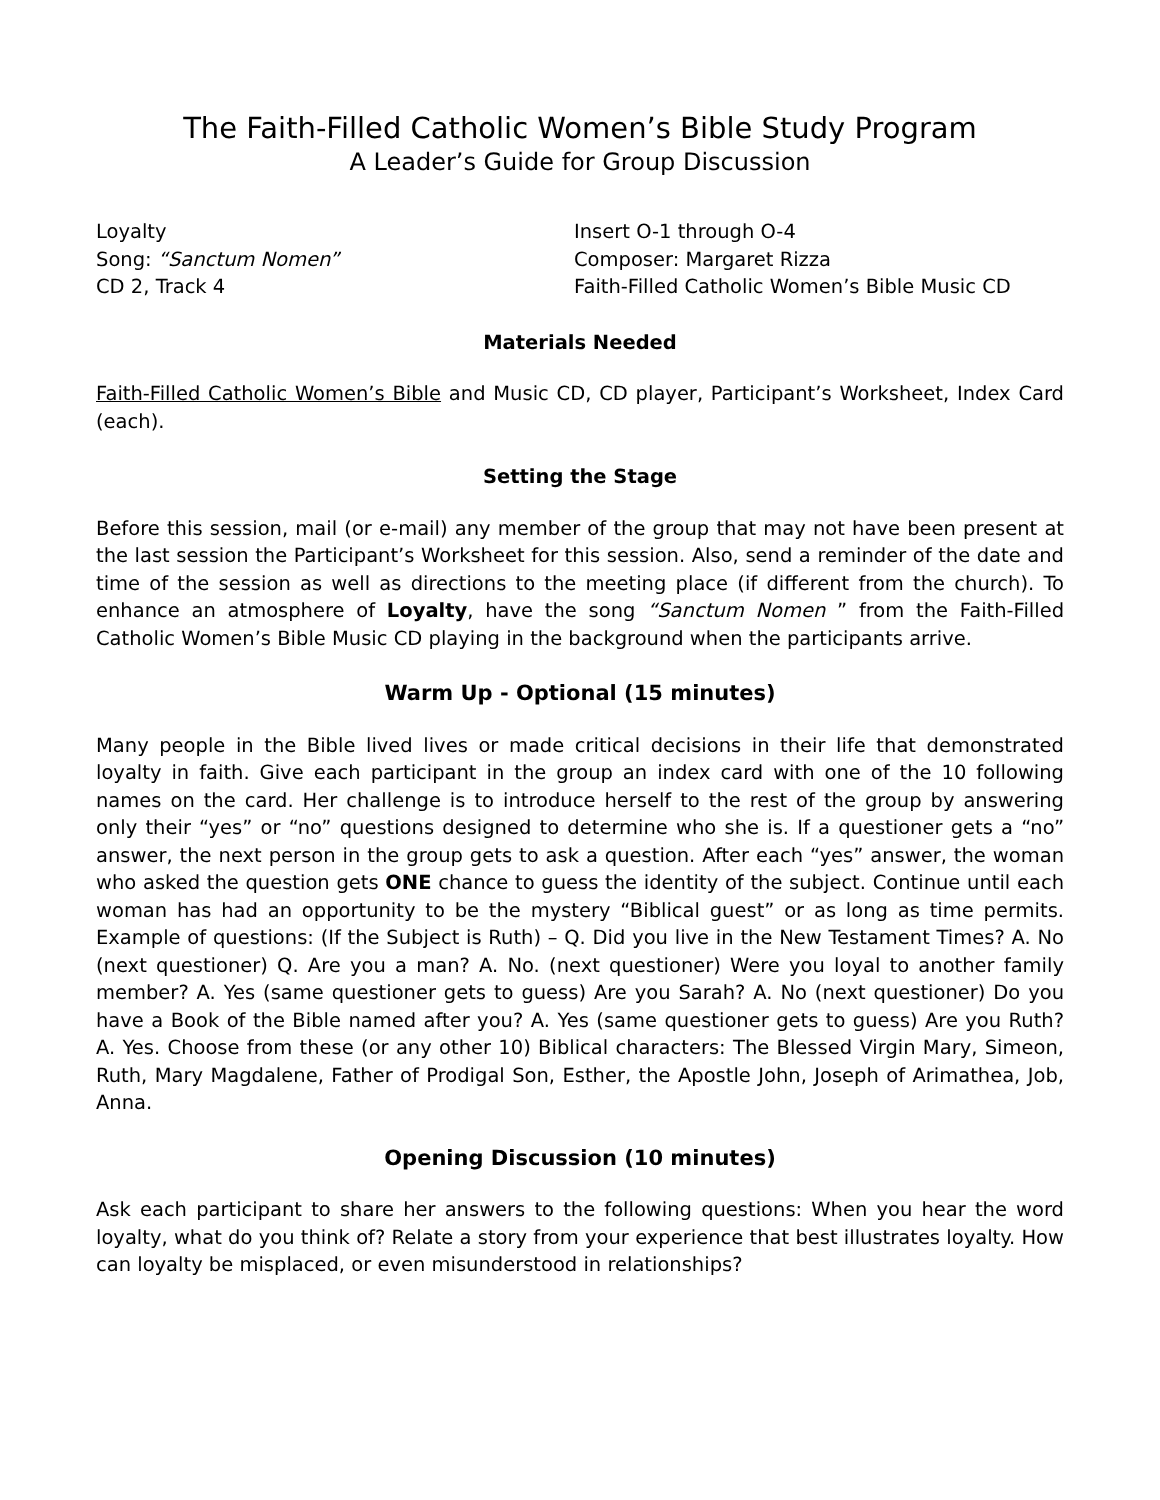The Faith-Filled Catholic Women’s Bible Study Program
A Leader’s Guide for Group Discussion
Loyalty Insert O-1 through O-4
Song: “Sanctum Nomen” Composer: Margaret Rizza
CD 2, Track 4 Faith-Filled Catholic Women’s Bible Music CD
Materials Needed
Faith-Filled Catholic Women’s Bible and Music CD, CD player, Participant’s Worksheet, Index Card (each).
Setting the Stage
Before this session, mail (or e-mail) any member of the group that may not have been present at the last session the Participant’s Worksheet for this session. Also, send a reminder of the date and time of the session as well as directions to the meeting place (if different from the church). To enhance an atmosphere of Loyalty, have the song “Sanctum Nomen ” from the Faith-Filled Catholic Women’s Bible Music CD playing in the background when the participants arrive.
Warm Up - Optional (15 minutes)
Many people in the Bible lived lives or made critical decisions in their life that demonstrated loyalty in faith. Give each participant in the group an index card with one of the 10 following names on the card. Her challenge is to introduce herself to the rest of the group by answering only their “yes” or “no” questions designed to determine who she is. If a questioner gets a “no” answer, the next person in the group gets to ask a question. After each “yes” answer, the woman who asked the question gets ONE chance to guess the identity of the subject. Continue until each woman has had an opportunity to be the mystery “Biblical guest” or as long as time permits. Example of questions: (If the Subject is Ruth) – Q. Did you live in the New Testament Times? A. No (next questioner) Q. Are you a man? A. No. (next questioner) Were you loyal to another family member? A. Yes (same questioner gets to guess) Are you Sarah? A. No (next questioner) Do you have a Book of the Bible named after you? A. Yes (same questioner gets to guess) Are you Ruth? A. Yes. Choose from these (or any other 10) Biblical characters: The Blessed Virgin Mary, Simeon, Ruth, Mary Magdalene, Father of Prodigal Son, Esther, the Apostle John, Joseph of Arimathea, Job, Anna.
Opening Discussion (10 minutes)
Ask each participant to share her answers to the following questions: When you hear the word loyalty, what do you think of? Relate a story from your experience that best illustrates loyalty. How can loyalty be misplaced, or even misunderstood in relationships?